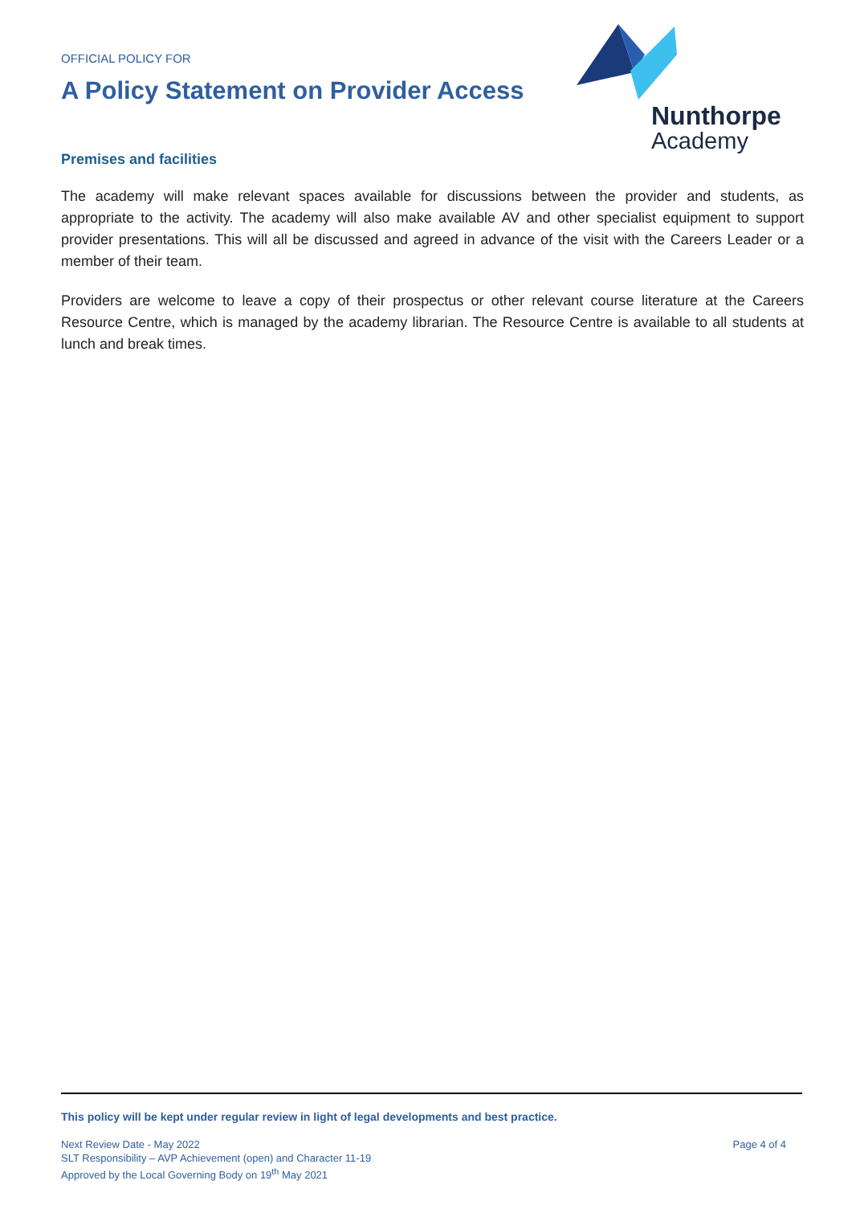OFFICIAL POLICY FOR
A Policy Statement on Provider Access
Nunthorpe
Academy
Premises and facilities
The academy will make relevant spaces available for discussions between the provider and students, as appropriate to the activity. The academy will also make available AV and other specialist equipment to support provider presentations. This will all be discussed and agreed in advance of the visit with the Careers Leader or a member of their team.
Providers are welcome to leave a copy of their prospectus or other relevant course literature at the Careers Resource Centre, which is managed by the academy librarian. The Resource Centre is available to all students at lunch and break times.
This policy will be kept under regular review in light of legal developments and best practice.
Next Review Date - May 2022
SLT Responsibility – AVP Achievement (open) and Character 11-19
Approved by the Local Governing Body on 19<sup>th</sup> May 2021
Page 4 of 4